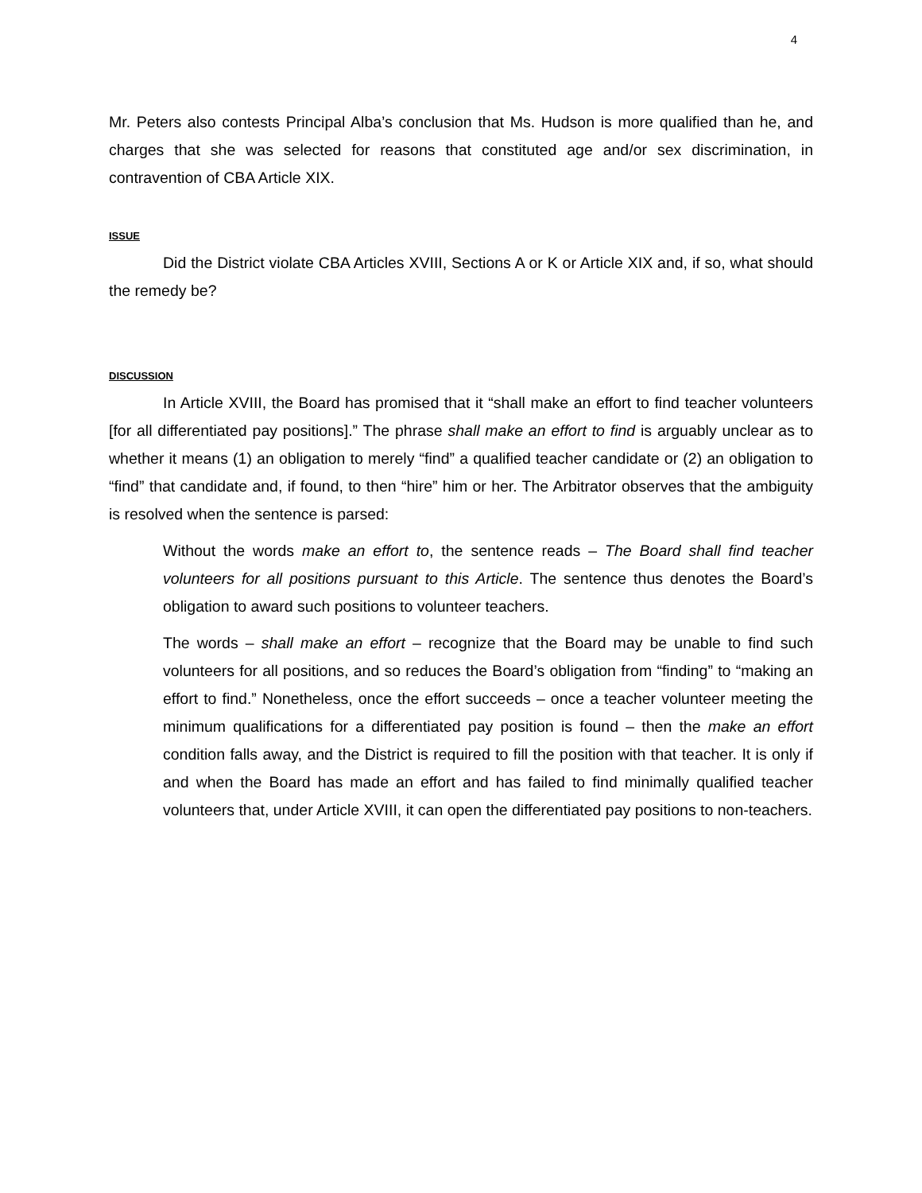4
Mr. Peters also contests Principal Alba’s conclusion that Ms. Hudson is more qualified than he, and charges that she was selected for reasons that constituted age and/or sex discrimination, in contravention of CBA Article XIX.
ISSUE
Did the District violate CBA Articles XVIII, Sections A or K or Article XIX and, if so, what should the remedy be?
DISCUSSION
In Article XVIII, the Board has promised that it “shall make an effort to find teacher volunteers [for all differentiated pay positions].” The phrase shall make an effort to find is arguably unclear as to whether it means (1) an obligation to merely “find” a qualified teacher candidate or (2) an obligation to “find” that candidate and, if found, to then “hire” him or her. The Arbitrator observes that the ambiguity is resolved when the sentence is parsed:
Without the words make an effort to, the sentence reads – The Board shall find teacher volunteers for all positions pursuant to this Article. The sentence thus denotes the Board’s obligation to award such positions to volunteer teachers.
The words – shall make an effort – recognize that the Board may be unable to find such volunteers for all positions, and so reduces the Board’s obligation from “finding” to “making an effort to find.” Nonetheless, once the effort succeeds – once a teacher volunteer meeting the minimum qualifications for a differentiated pay position is found – then the make an effort condition falls away, and the District is required to fill the position with that teacher. It is only if and when the Board has made an effort and has failed to find minimally qualified teacher volunteers that, under Article XVIII, it can open the differentiated pay positions to non-teachers.